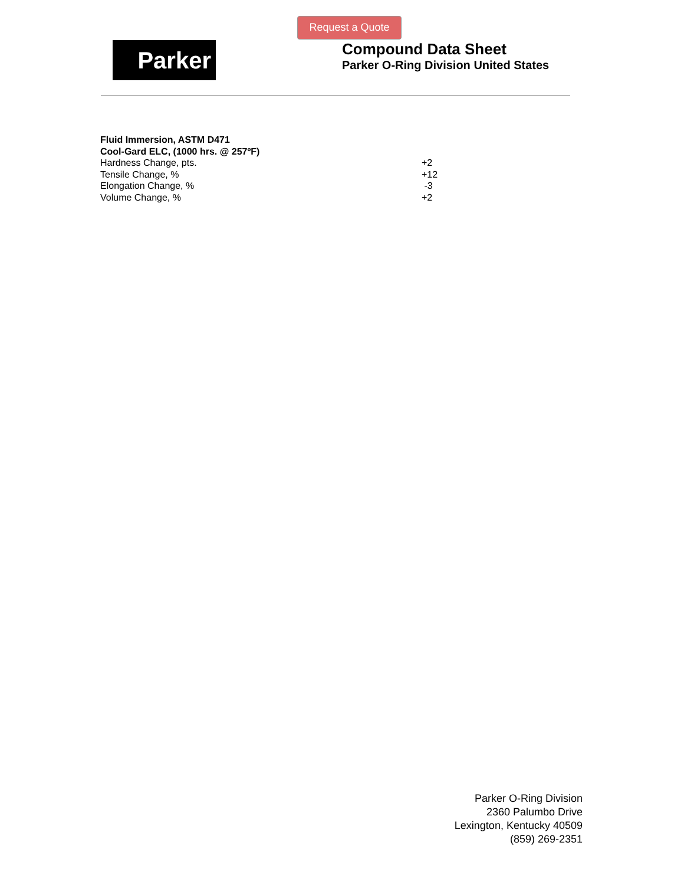Request a Quote
Parker
Compound Data Sheet
Parker O-Ring Division United States
| Fluid Immersion, ASTM D471 | |
| Cool-Gard ELC, (1000 hrs. @ 257ºF) | |
| Hardness Change, pts. | +2 |
| Tensile Change, % | +12 |
| Elongation Change, % | -3 |
| Volume Change, % | +2 |
Parker O-Ring Division
2360 Palumbo Drive
Lexington, Kentucky 40509
(859) 269-2351